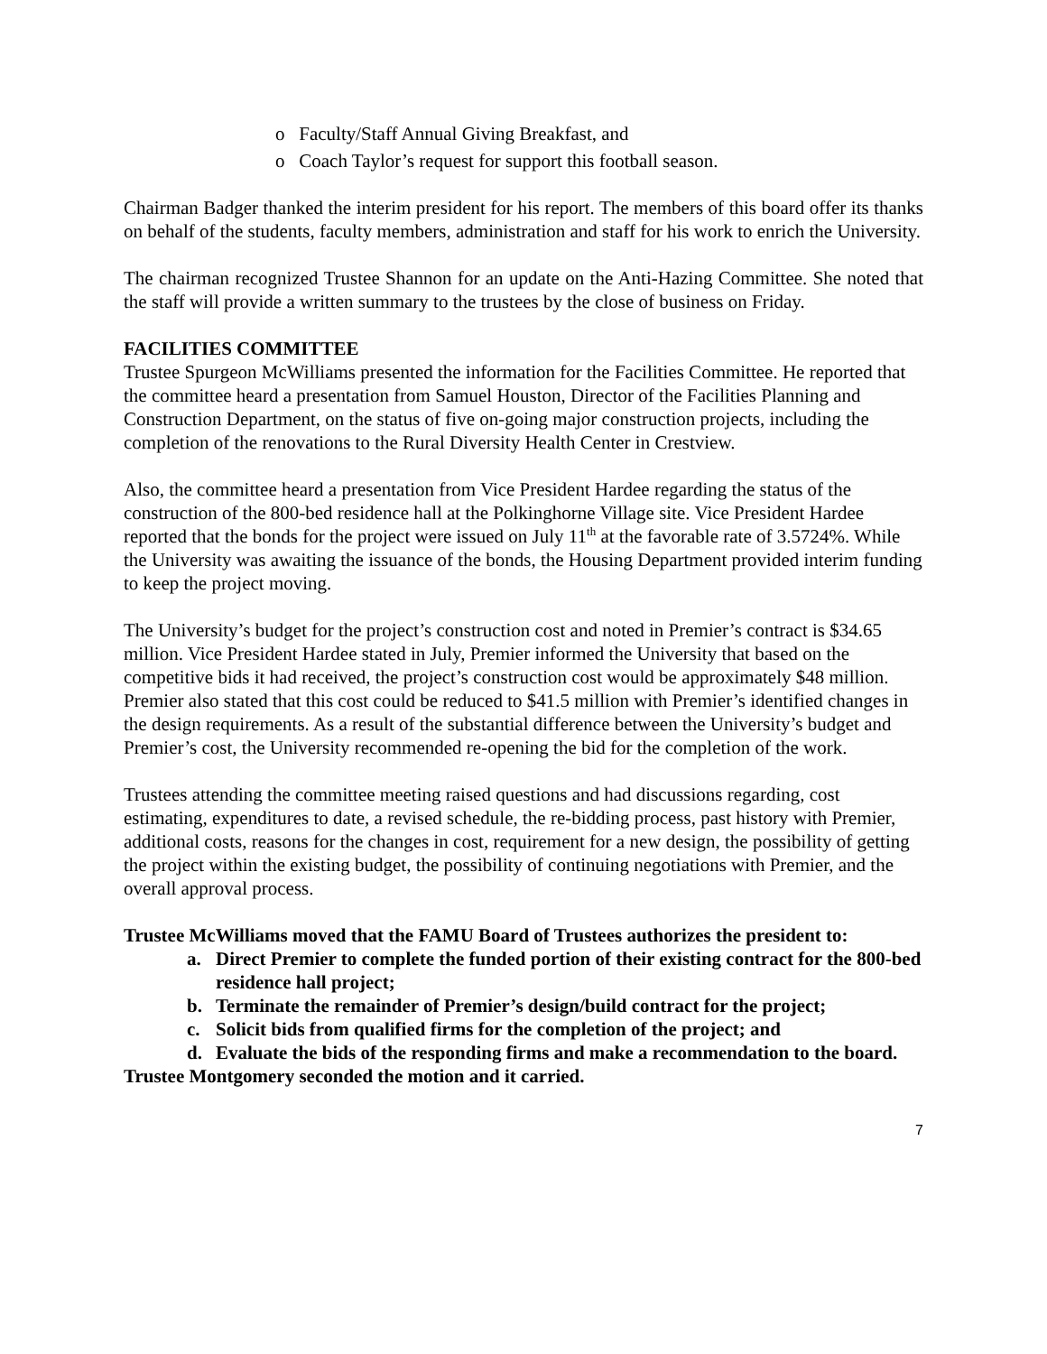o Faculty/Staff Annual Giving Breakfast, and
o Coach Taylor’s request for support this football season.
Chairman Badger thanked the interim president for his report. The members of this board offer its thanks on behalf of the students, faculty members, administration and staff for his work to enrich the University.
The chairman recognized Trustee Shannon for an update on the Anti-Hazing Committee. She noted that the staff will provide a written summary to the trustees by the close of business on Friday.
FACILITIES COMMITTEE
Trustee Spurgeon McWilliams presented the information for the Facilities Committee. He reported that the committee heard a presentation from Samuel Houston, Director of the Facilities Planning and Construction Department, on the status of five on-going major construction projects, including the completion of the renovations to the Rural Diversity Health Center in Crestview.
Also, the committee heard a presentation from Vice President Hardee regarding the status of the construction of the 800-bed residence hall at the Polkinghorne Village site. Vice President Hardee reported that the bonds for the project were issued on July 11<sup>th</sup> at the favorable rate of 3.5724%. While the University was awaiting the issuance of the bonds, the Housing Department provided interim funding to keep the project moving.
The University’s budget for the project’s construction cost and noted in Premier’s contract is $34.65 million. Vice President Hardee stated in July, Premier informed the University that based on the competitive bids it had received, the project’s construction cost would be approximately $48 million. Premier also stated that this cost could be reduced to $41.5 million with Premier’s identified changes in the design requirements. As a result of the substantial difference between the University’s budget and Premier’s cost, the University recommended re-opening the bid for the completion of the work.
Trustees attending the committee meeting raised questions and had discussions regarding, cost estimating, expenditures to date, a revised schedule, the re-bidding process, past history with Premier, additional costs, reasons for the changes in cost, requirement for a new design, the possibility of getting the project within the existing budget, the possibility of continuing negotiations with Premier, and the overall approval process.
Trustee McWilliams moved that the FAMU Board of Trustees authorizes the president to:
a. Direct Premier to complete the funded portion of their existing contract for the 800-bed residence hall project;
b. Terminate the remainder of Premier’s design/build contract for the project;
c. Solicit bids from qualified firms for the completion of the project; and
d. Evaluate the bids of the responding firms and make a recommendation to the board.
Trustee Montgomery seconded the motion and it carried.
7